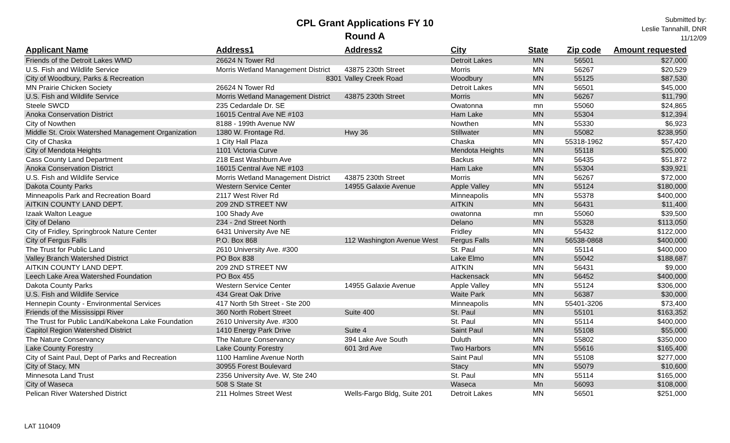CPL Grant Applications FY 10
Round A
Submitted by:
Leslie Tannahill, DNR
11/12/09
| Applicant Name | Address1 | Address2 | City | State | Zip code | Amount requested |
| --- | --- | --- | --- | --- | --- | --- |
| Friends of the Detroit Lakes WMD | 26624 N Tower Rd | | Detroit Lakes | MN | 56501 | $27,000 |
| U.S. Fish and Wildlife Service | Morris Wetland Management District | 43875 230th Street | Morris | MN | 56267 | $20,529 |
| City of Woodbury, Parks & Recreation | 8301 | Valley Creek Road | Woodbury | MN | 55125 | $87,530 |
| MN Prairie Chicken Society | 26624 N Tower Rd | | Detroit Lakes | MN | 56501 | $45,000 |
| U.S. Fish and Wildlife Service | Morris Wetland Management District | 43875 230th Street | Morris | MN | 56267 | $11,790 |
| Steele SWCD | 235 Cedardale Dr. SE | | Owatonna | mn | 55060 | $24,865 |
| Anoka Conservation District | 16015 Central Ave NE #103 | | Ham Lake | MN | 55304 | $12,394 |
| City of Nowthen | 8188 - 199th Avenue NW | | Nowthen | MN | 55330 | $6,923 |
| Middle St. Croix Watershed Management Organization | 1380 W. Frontage Rd. | Hwy 36 | Stillwater | MN | 55082 | $238,950 |
| City of Chaska | 1 City Hall Plaza | | Chaska | MN | 55318-1962 | $57,420 |
| City of Mendota Heights | 1101 Victoria Curve | | Mendota Heights | MN | 55118 | $25,000 |
| Cass County Land Department | 218 East Washburn Ave | | Backus | MN | 56435 | $51,872 |
| Anoka Conservation District | 16015 Central Ave NE #103 | | Ham Lake | MN | 55304 | $39,921 |
| U.S. Fish and Wildlife Service | Morris Wetland Management District | 43875 230th Street | Morris | MN | 56267 | $72,000 |
| Dakota County Parks | Western Service Center | 14955 Galaxie Avenue | Apple Valley | MN | 55124 | $180,000 |
| Minneapolis Park and Recreation Board | 2117 West River Rd | | Minneapolis | MN | 55378 | $400,000 |
| AITKIN COUNTY LAND DEPT. | 209 2ND STREET NW | | AITKIN | MN | 56431 | $11,400 |
| Izaak Walton League | 100 Shady Ave | | owatonna | mn | 55060 | $39,500 |
| City of Delano | 234 - 2nd Street North | | Delano | MN | 55328 | $113,050 |
| City of Fridley, Springbrook Nature Center | 6431 University Ave NE | | Fridley | MN | 55432 | $122,000 |
| City of Fergus Falls | P.O. Box 868 | 112 Washington Avenue West | Fergus Falls | MN | 56538-0868 | $400,000 |
| The Trust for Public Land | 2610 University Ave. #300 | | St. Paul | MN | 55114 | $400,000 |
| Valley Branch Watershed District | PO Box 838 | | Lake Elmo | MN | 55042 | $188,687 |
| AITKIN COUNTY LAND DEPT. | 209 2ND STREET NW | | AITKIN | MN | 56431 | $9,000 |
| Leech Lake Area Watershed Foundation | PO Box 455 | | Hackensack | MN | 56452 | $400,000 |
| Dakota County Parks | Western Service Center | 14955 Galaxie Avenue | Apple Valley | MN | 55124 | $306,000 |
| U.S. Fish and Wildlife Service | 434 Great Oak Drive | | Waite Park | MN | 56387 | $30,000 |
| Hennepin County - Environmental Services | 417 North 5th Street - Ste 200 | | Minneapolis | MN | 55401-3206 | $73,400 |
| Friends of the Mississippi River | 360 North Robert Street | Suite 400 | St. Paul | MN | 55101 | $163,352 |
| The Trust for Public Land/Kabekona Lake Foundation | 2610 University Ave. #300 | | St. Paul | MN | 55114 | $400,000 |
| Capitol Region Watershed District | 1410 Energy Park Drive | Suite 4 | Saint Paul | MN | 55108 | $55,000 |
| The Nature Conservancy | The Nature Conservancy | 394 Lake Ave South | Duluth | MN | 55802 | $350,000 |
| Lake County Forestry | Lake County Forestry | 601 3rd Ave | Two Harbors | MN | 55616 | $165,400 |
| City of Saint Paul, Dept of Parks and Recreation | 1100 Hamline Avenue North | | Saint Paul | MN | 55108 | $277,000 |
| City of Stacy, MN | 30955 Forest Boulevard | | Stacy | MN | 55079 | $10,600 |
| Minnesota Land Trust | 2356 University Ave. W, Ste 240 | | St. Paul | MN | 55114 | $165,000 |
| City of Waseca | 508 S State St | | Waseca | Mn | 56093 | $108,000 |
| Pelican River Watershed District | 211 Holmes Street West | Wells-Fargo Bldg, Suite 201 | Detroit Lakes | MN | 56501 | $251,000 |
LAT 110409